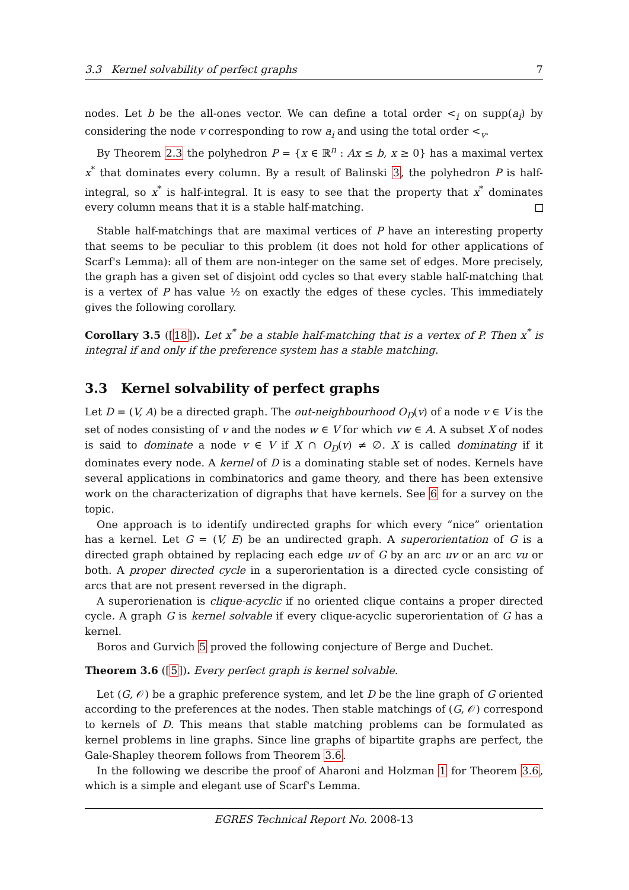3.3 Kernel solvability of perfect graphs 7
nodes. Let b be the all-ones vector. We can define a total order <<sub>i</sub> on supp(a<sub>i</sub>) by considering the node v corresponding to row a<sub>i</sub> and using the total order <<sub>v</sub>.
By Theorem 2.3 the polyhedron P = {x ∈ ℝ<sup>n</sup> : Ax ≤ b, x ≥ 0} has a maximal vertex x<sup>*</sup> that dominates every column. By a result of Balinski 3, the polyhedron P is half-integral, so x<sup>*</sup> is half-integral. It is easy to see that the property that x<sup>*</sup> dominates every column means that it is a stable half-matching.
Stable half-matchings that are maximal vertices of P have an interesting property that seems to be peculiar to this problem (it does not hold for other applications of Scarf's Lemma): all of them are non-integer on the same set of edges. More precisely, the graph has a given set of disjoint odd cycles so that every stable half-matching that is a vertex of P has value ½ on exactly the edges of these cycles. This immediately gives the following corollary.
Corollary 3.5 ([18]). Let x<sup>*</sup> be a stable half-matching that is a vertex of P. Then x<sup>*</sup> is integral if and only if the preference system has a stable matching.
3.3 Kernel solvability of perfect graphs
Let D = (V, A) be a directed graph. The out-neighbourhood O<sub>D</sub>(v) of a node v ∈ V is the set of nodes consisting of v and the nodes w ∈ V for which vw ∈ A. A subset X of nodes is said to dominate a node v ∈ V if X ∩ O<sub>D</sub>(v) ≠ ∅. X is called dominating if it dominates every node. A kernel of D is a dominating stable set of nodes. Kernels have several applications in combinatorics and game theory, and there has been extensive work on the characterization of digraphs that have kernels. See 6 for a survey on the topic.
One approach is to identify undirected graphs for which every “nice” orientation has a kernel. Let G = (V, E) be an undirected graph. A superorientation of G is a directed graph obtained by replacing each edge uv of G by an arc uv or an arc vu or both. A proper directed cycle in a superorientation is a directed cycle consisting of arcs that are not present reversed in the digraph.
A superorienation is clique-acyclic if no oriented clique contains a proper directed cycle. A graph G is kernel solvable if every clique-acyclic superorientation of G has a kernel.
Boros and Gurvich 5 proved the following conjecture of Berge and Duchet.
Theorem 3.6 ([5]). Every perfect graph is kernel solvable.
Let (G, 𝒪) be a graphic preference system, and let D be the line graph of G oriented according to the preferences at the nodes. Then stable matchings of (G, 𝒪) correspond to kernels of D. This means that stable matching problems can be formulated as kernel problems in line graphs. Since line graphs of bipartite graphs are perfect, the Gale-Shapley theorem follows from Theorem 3.6.
In the following we describe the proof of Aharoni and Holzman 1 for Theorem 3.6, which is a simple and elegant use of Scarf's Lemma.
EGRES Technical Report No. 2008-13